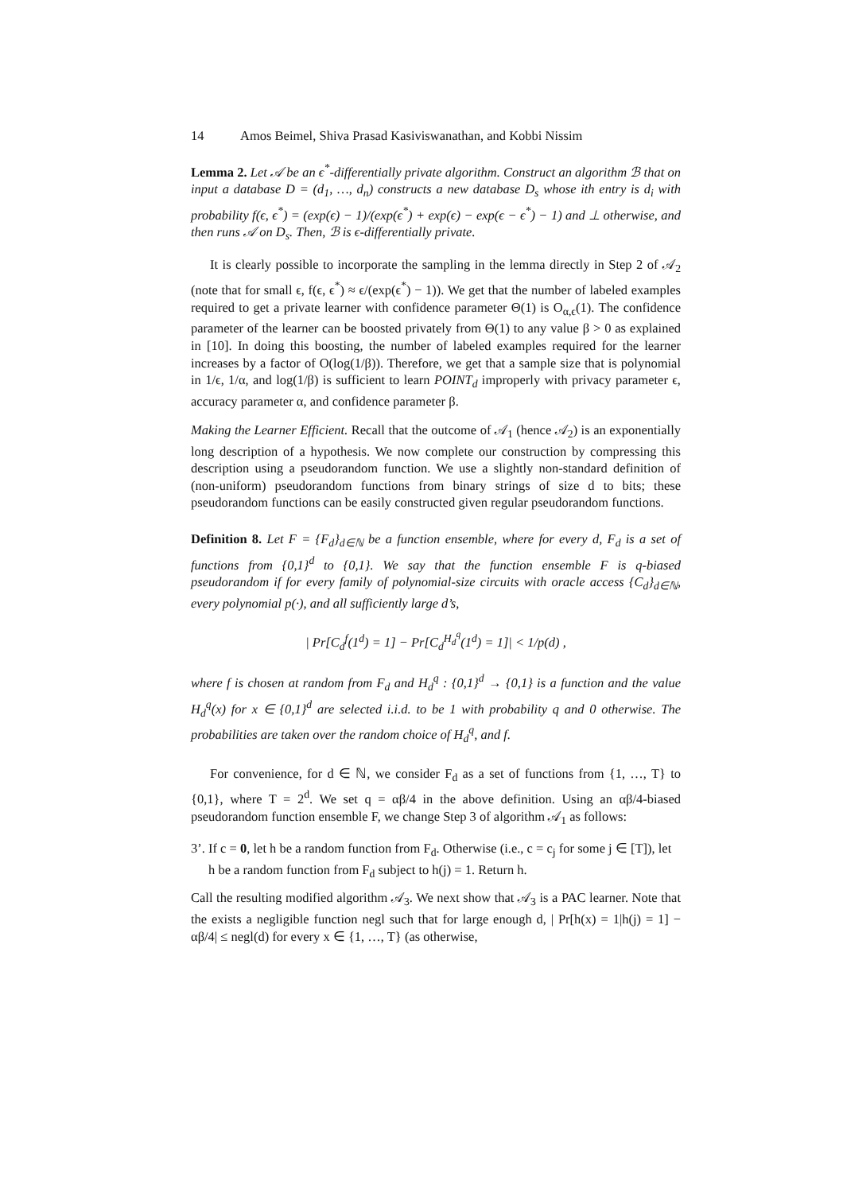14 Amos Beimel, Shiva Prasad Kasiviswanathan, and Kobbi Nissim
Lemma 2. Let 𝒜 be an ϵ<sup>*</sup>-differentially private algorithm. Construct an algorithm ℬ that on input a database D = (d<sub>1</sub>, …, d<sub>n</sub>) constructs a new database D<sub>s</sub> whose ith entry is d<sub>i</sub> with probability f(ϵ, ϵ<sup>*</sup>) = (exp(ϵ) − 1)/(exp(ϵ<sup>*</sup>) + exp(ϵ) − exp(ϵ − ϵ<sup>*</sup>) − 1) and ⊥ otherwise, and then runs 𝒜 on D<sub>s</sub>. Then, ℬ is ϵ-differentially private.
It is clearly possible to incorporate the sampling in the lemma directly in Step 2 of 𝒜<sub>2</sub> (note that for small ϵ, f(ϵ, ϵ<sup>*</sup>) ≈ ϵ/(exp(ϵ<sup>*</sup>) − 1)). We get that the number of labeled examples required to get a private learner with confidence parameter Θ(1) is O<sub>α,ϵ</sub>(1). The confidence parameter of the learner can be boosted privately from Θ(1) to any value β > 0 as explained in [10]. In doing this boosting, the number of labeled examples required for the learner increases by a factor of O(log(1/β)). Therefore, we get that a sample size that is polynomial in 1/ϵ, 1/α, and log(1/β) is sufficient to learn POINT<sub>d</sub> improperly with privacy parameter ϵ, accuracy parameter α, and confidence parameter β.
Making the Learner Efficient. Recall that the outcome of 𝒜<sub>1</sub> (hence 𝒜<sub>2</sub>) is an exponentially long description of a hypothesis. We now complete our construction by compressing this description using a pseudorandom function. We use a slightly non-standard definition of (non-uniform) pseudorandom functions from binary strings of size d to bits; these pseudorandom functions can be easily constructed given regular pseudorandom functions.
Definition 8. Let F = {F<sub>d</sub>}<sub>d∈ℕ</sub> be a function ensemble, where for every d, F<sub>d</sub> is a set of functions from {0,1}<sup>d</sup> to {0,1}. We say that the function ensemble F is q-biased pseudorandom if for every family of polynomial-size circuits with oracle access {C<sub>d</sub>}<sub>d∈ℕ</sub>, every polynomial p(·), and all sufficiently large d’s,
| Pr[C<sub>d</sub><sup>f</sup>(1<sup>d</sup>) = 1] − Pr[C<sub>d</sub><sup>H<sub>d</sub><sup>q</sup></sup>(1<sup>d</sup>) = 1]| < 1/p(d) ,
where f is chosen at random from F<sub>d</sub> and H<sub>d</sub><sup>q</sup> : {0,1}<sup>d</sup> → {0,1} is a function and the value H<sub>d</sub><sup>q</sup>(x) for x ∈ {0,1}<sup>d</sup> are selected i.i.d. to be 1 with probability q and 0 otherwise. The probabilities are taken over the random choice of H<sub>d</sub><sup>q</sup>, and f.
For convenience, for d ∈ ℕ, we consider F<sub>d</sub> as a set of functions from {1, …, T} to {0,1}, where T = 2<sup>d</sup>. We set q = αβ/4 in the above definition. Using an αβ/4-biased pseudorandom function ensemble F, we change Step 3 of algorithm 𝒜<sub>1</sub> as follows:
3’. If c = 0, let h be a random function from F<sub>d</sub>. Otherwise (i.e., c = c<sub>j</sub> for some j ∈ [T]), let h be a random function from F<sub>d</sub> subject to h(j) = 1. Return h.
Call the resulting modified algorithm 𝒜<sub>3</sub>. We next show that 𝒜<sub>3</sub> is a PAC learner. Note that the exists a negligible function negl such that for large enough d, | Pr[h(x) = 1|h(j) = 1] − αβ/4| ≤ negl(d) for every x ∈ {1, …, T} (as otherwise,